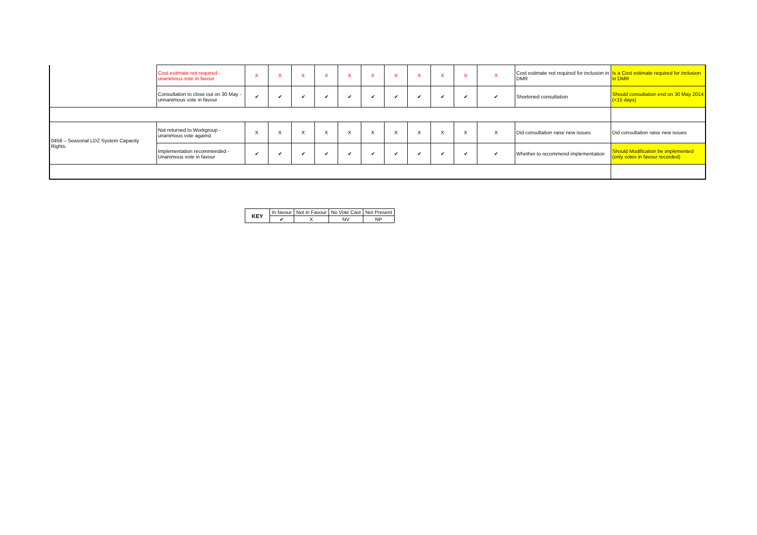| | Cost esitmate not required - unanimous vote in favour | X | X | X | X | X | X | X | X | X | X | X | Cost estimate not required for inclusion in DMR | Is a Cost estimate required for inclusion in DMR |
| | Consultation to close out on 30 May - unnanimous vote in favour | ✔ | ✔ | ✔ | ✔ | ✔ | ✔ | ✔ | ✔ | ✔ | ✔ | ✔ | Shortened consultation | Should consultation end on 30 May 2014 (<15 days) |
| 0458 – Seasonal LDZ System Capacity Rights. | Not returned to Workgroup - unanimous vote against | X | X | X | X | X | X | X | X | X | X | X | Did consultation raise new issues | Did consultation raise new issues |
| | Implementation recommended - Unanimous vote in favour | ✔ | ✔ | ✔ | ✔ | ✔ | ✔ | ✔ | ✔ | ✔ | ✔ | ✔ | Whether to recommend implementation | Should Modification be implemented (only votes in favour recorded) |
| KEY | In favour | Not in Favour | No Vote Cast | Not Present |
| | ✔ | X | NV | NP |